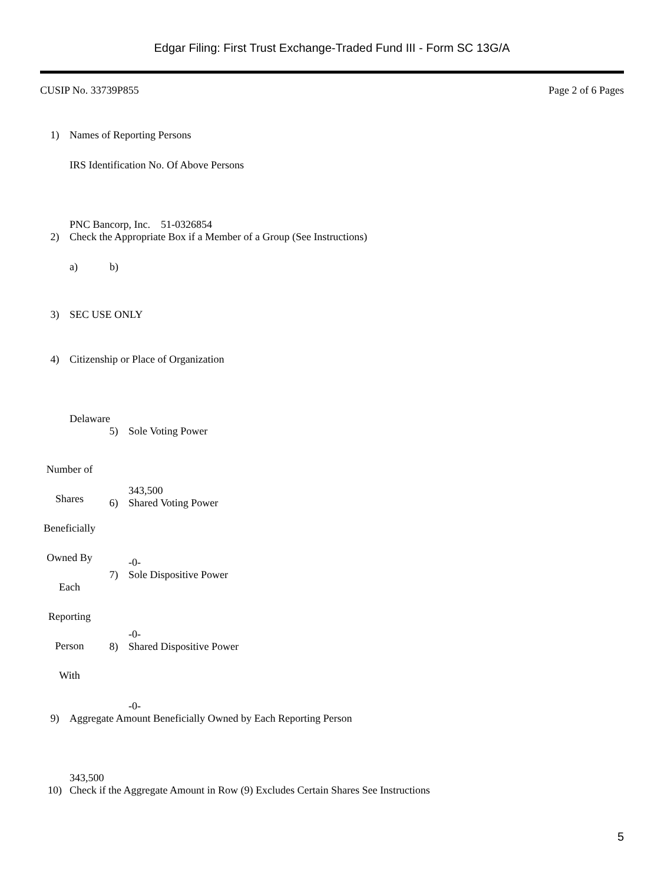Edgar Filing: First Trust Exchange-Traded Fund III - Form SC 13G/A
CUSIP No. 33739P855 Page 2 of 6 Pages
| 1) | Names of Reporting Persons IRS Identification No. Of Above Persons PNC Bancorp, Inc. 51-0326854 |
| 2) | Check the Appropriate Box if a Member of a Group (See Instructions) a) b) |
| 3) | SEC USE ONLY |
| 4) | Citizenship or Place of Organization Delaware |
| Number of Shares Beneficially Owned By Each Reporting Person With | 5) | Sole Voting Power 343,500 |
| | 6) | Shared Voting Power -0- |
| | 7) | Sole Dispositive Power -0- |
| | 8) | Shared Dispositive Power -0- |
| 9) | Aggregate Amount Beneficially Owned by Each Reporting Person 343,500 |
| 10) | Check if the Aggregate Amount in Row (9) Excludes Certain Shares See Instructions |
5